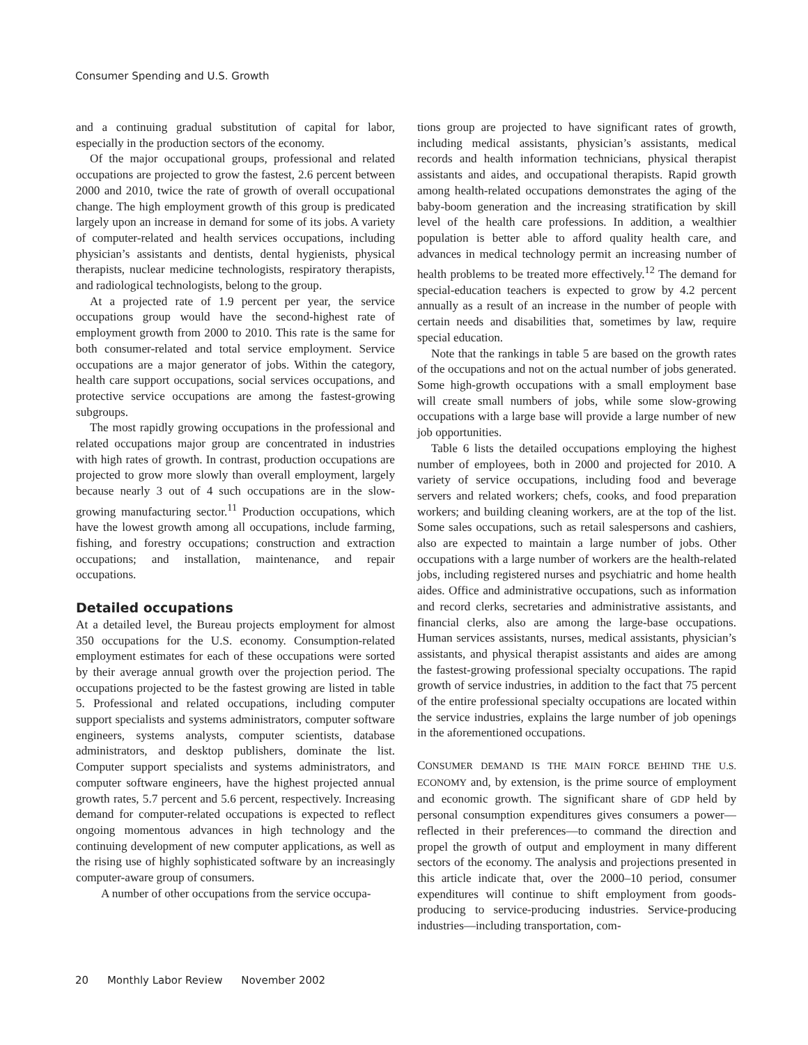Consumer Spending and U.S. Growth
and a continuing gradual substitution of capital for labor, especially in the production sectors of the economy.
Of the major occupational groups, professional and related occupations are projected to grow the fastest, 2.6 percent between 2000 and 2010, twice the rate of growth of overall occupational change. The high employment growth of this group is predicated largely upon an increase in demand for some of its jobs. A variety of computer-related and health services occupations, including physician’s assistants and dentists, dental hygienists, physical therapists, nuclear medicine technologists, respiratory therapists, and radiological technologists, belong to the group.
At a projected rate of 1.9 percent per year, the service occupations group would have the second-highest rate of employment growth from 2000 to 2010. This rate is the same for both consumer-related and total service employment. Service occupations are a major generator of jobs. Within the category, health care support occupations, social services occupations, and protective service occupations are among the fastest-growing subgroups.
The most rapidly growing occupations in the professional and related occupations major group are concentrated in industries with high rates of growth. In contrast, production occupations are projected to grow more slowly than overall employment, largely because nearly 3 out of 4 such occupations are in the slow-growing manufacturing sector.<sup>11</sup> Production occupations, which have the lowest growth among all occupations, include farming, fishing, and forestry occupations; construction and extraction occupations; and installation, maintenance, and repair occupations.
Detailed occupations
At a detailed level, the Bureau projects employment for almost 350 occupations for the U.S. economy. Consumption-related employment estimates for each of these occupations were sorted by their average annual growth over the projection period. The occupations projected to be the fastest growing are listed in table 5. Professional and related occupations, including computer support specialists and systems administrators, computer software engineers, systems analysts, computer scientists, database administrators, and desktop publishers, dominate the list. Computer support specialists and systems administrators, and computer software engineers, have the highest projected annual growth rates, 5.7 percent and 5.6 percent, respectively. Increasing demand for computer-related occupations is expected to reflect ongoing momentous advances in high technology and the continuing development of new computer applications, as well as the rising use of highly sophisticated software by an increasingly computer-aware group of consumers.
A number of other occupations from the service occupa-
tions group are projected to have significant rates of growth, including medical assistants, physician’s assistants, medical records and health information technicians, physical therapist assistants and aides, and occupational therapists. Rapid growth among health-related occupations demonstrates the aging of the baby-boom generation and the increasing stratification by skill level of the health care professions. In addition, a wealthier population is better able to afford quality health care, and advances in medical technology permit an increasing number of health problems to be treated more effectively.<sup>12</sup> The demand for special-education teachers is expected to grow by 4.2 percent annually as a result of an increase in the number of people with certain needs and disabilities that, sometimes by law, require special education.
Note that the rankings in table 5 are based on the growth rates of the occupations and not on the actual number of jobs generated. Some high-growth occupations with a small employment base will create small numbers of jobs, while some slow-growing occupations with a large base will provide a large number of new job opportunities.
Table 6 lists the detailed occupations employing the highest number of employees, both in 2000 and projected for 2010. A variety of service occupations, including food and beverage servers and related workers; chefs, cooks, and food preparation workers; and building cleaning workers, are at the top of the list. Some sales occupations, such as retail salespersons and cashiers, also are expected to maintain a large number of jobs. Other occupations with a large number of workers are the health-related jobs, including registered nurses and psychiatric and home health aides. Office and administrative occupations, such as information and record clerks, secretaries and administrative assistants, and financial clerks, also are among the large-base occupations. Human services assistants, nurses, medical assistants, physician’s assistants, and physical therapist assistants and aides are among the fastest-growing professional specialty occupations. The rapid growth of service industries, in addition to the fact that 75 percent of the entire professional specialty occupations are located within the service industries, explains the large number of job openings in the aforementioned occupations.
CONSUMER DEMAND IS THE MAIN FORCE BEHIND THE U.S. ECONOMY and, by extension, is the prime source of employment and economic growth. The significant share of GDP held by personal consumption expenditures gives consumers a power—reflected in their preferences—to command the direction and propel the growth of output and employment in many different sectors of the economy. The analysis and projections presented in this article indicate that, over the 2000–10 period, consumer expenditures will continue to shift employment from goods-producing to service-producing industries. Service-producing industries—including transportation, com-
20 Monthly Labor Review November 2002